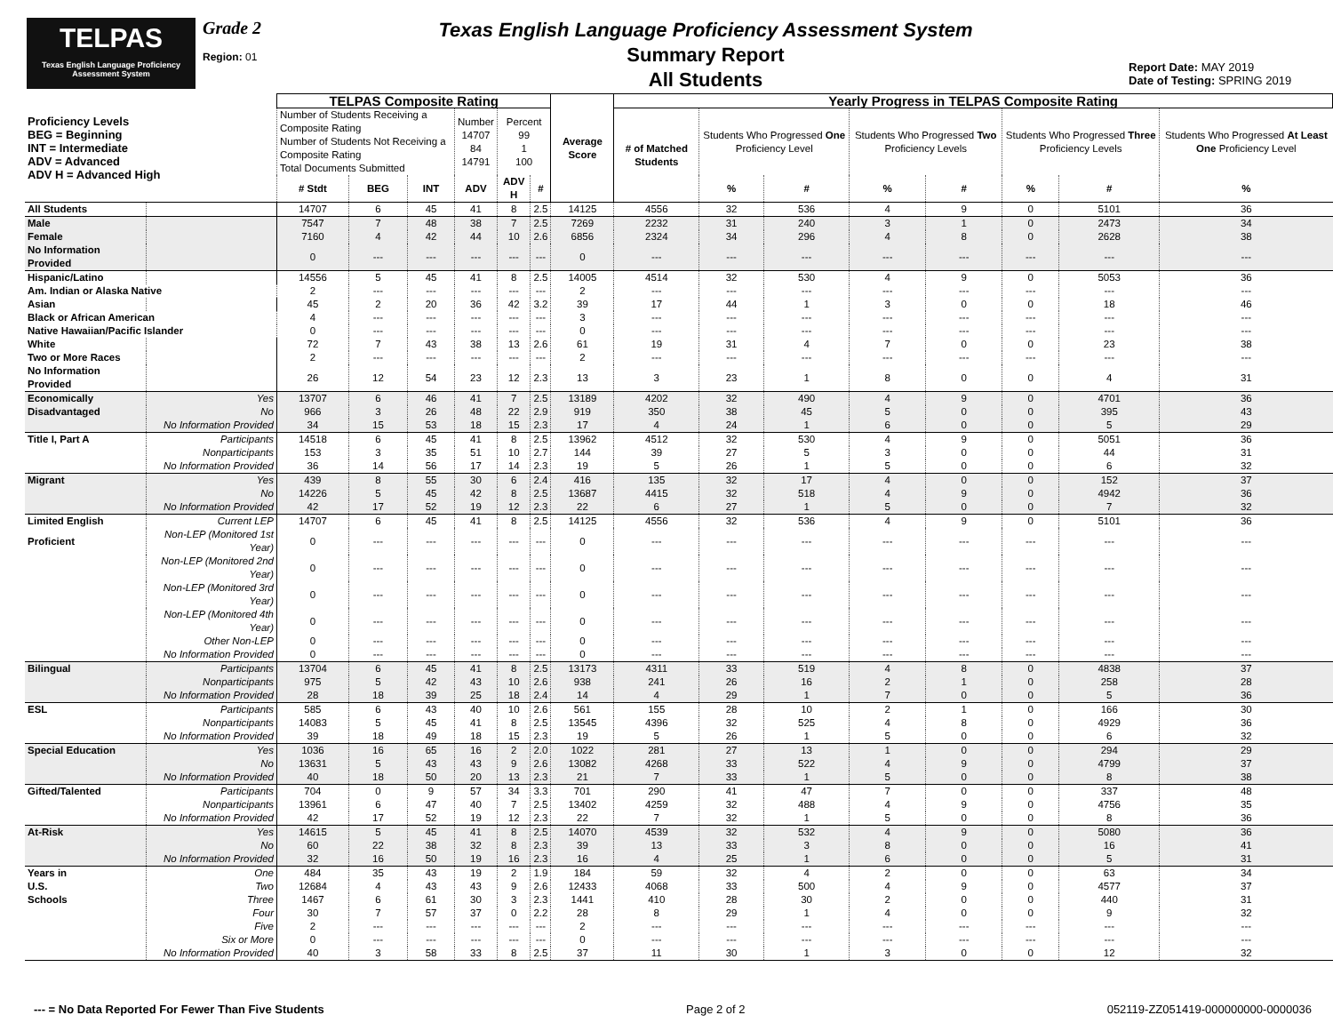TELPAS
Texas English Language Proficiency Assessment System
Grade 2
Region: 01
Texas English Language Proficiency Assessment System
Summary Report
All Students
Report Date: MAY 2019
Date of Testing: SPRING 2019
| Proficiency Levels BEG = Beginning INT = Intermediate ADV = Advanced ADV H = Advanced High | | TELPAS Composite Rating | | | | | | Average Score | Yearly Progress in TELPAS Composite Rating | | | | | | | |
| | | Number of Students Receiving a Composite Rating Number of Students Not Receiving a Composite Rating Total Documents Submitted | | | Number 14707 84 14791 | Percent 99 1 100 | | | # of Matched Students | Students Who Progressed One Proficiency Level | | Students Who Progressed Two Proficiency Levels | | Students Who Progressed Three Proficiency Levels | | Students Who Progressed At Least One Proficiency Level |
| | | # Stdt | BEG | INT | ADV | ADV H | # | | | % | # | % | # | % | # | % |
| All Students | | 14707 | 6 | 45 | 41 | 8 | 2.5 | 14125 | 4556 | 32 | 536 | 4 | 9 | 0 | 5101 | 36 |
| Male | | 7547 | 7 | 48 | 38 | 7 | 2.5 | 7269 | 2232 | 31 | 240 | 3 | 1 | 0 | 2473 | 34 |
| Female | | 7160 | 4 | 42 | 44 | 10 | 2.6 | 6856 | 2324 | 34 | 296 | 4 | 8 | 0 | 2628 | 38 |
| No Information Provided | | 0 | --- | --- | --- | --- | --- | 0 | --- | --- | --- | --- | --- | --- | --- | --- |
| Hispanic/Latino | | 14556 | 5 | 45 | 41 | 8 | 2.5 | 14005 | 4514 | 32 | 530 | 4 | 9 | 0 | 5053 | 36 |
| Am. Indian or Alaska Native | | 2 | --- | --- | --- | --- | --- | 2 | --- | --- | --- | --- | --- | --- | --- | --- |
| Asian | | 45 | 2 | 20 | 36 | 42 | 3.2 | 39 | 17 | 44 | 1 | 3 | 0 | 0 | 18 | 46 |
| Black or African American | | 4 | --- | --- | --- | --- | --- | 3 | --- | --- | --- | --- | --- | --- | --- | --- |
| Native Hawaiian/Pacific Islander | | 0 | --- | --- | --- | --- | --- | 0 | --- | --- | --- | --- | --- | --- | --- | --- |
| White | | 72 | 7 | 43 | 38 | 13 | 2.6 | 61 | 19 | 31 | 4 | 7 | 0 | 0 | 23 | 38 |
| Two or More Races | | 2 | --- | --- | --- | --- | --- | 2 | --- | --- | --- | --- | --- | --- | --- | --- |
| No Information Provided | | 26 | 12 | 54 | 23 | 12 | 2.3 | 13 | 3 | 23 | 1 | 8 | 0 | 0 | 4 | 31 |
| Economically | Yes | 13707 | 6 | 46 | 41 | 7 | 2.5 | 13189 | 4202 | 32 | 490 | 4 | 9 | 0 | 4701 | 36 |
| Disadvantaged | No | 966 | 3 | 26 | 48 | 22 | 2.9 | 919 | 350 | 38 | 45 | 5 | 0 | 0 | 395 | 43 |
| | No Information Provided | 34 | 15 | 53 | 18 | 15 | 2.3 | 17 | 4 | 24 | 1 | 6 | 0 | 0 | 5 | 29 |
| Title I, Part A | Participants | 14518 | 6 | 45 | 41 | 8 | 2.5 | 13962 | 4512 | 32 | 530 | 4 | 9 | 0 | 5051 | 36 |
| | Nonparticipants | 153 | 3 | 35 | 51 | 10 | 2.7 | 144 | 39 | 27 | 5 | 3 | 0 | 0 | 44 | 31 |
| | No Information Provided | 36 | 14 | 56 | 17 | 14 | 2.3 | 19 | 5 | 26 | 1 | 5 | 0 | 0 | 6 | 32 |
| Migrant | Yes | 439 | 8 | 55 | 30 | 6 | 2.4 | 416 | 135 | 32 | 17 | 4 | 0 | 0 | 152 | 37 |
| | No | 14226 | 5 | 45 | 42 | 8 | 2.5 | 13687 | 4415 | 32 | 518 | 4 | 9 | 0 | 4942 | 36 |
| | No Information Provided | 42 | 17 | 52 | 19 | 12 | 2.3 | 22 | 6 | 27 | 1 | 5 | 0 | 0 | 7 | 32 |
| Limited English | Current LEP | 14707 | 6 | 45 | 41 | 8 | 2.5 | 14125 | 4556 | 32 | 536 | 4 | 9 | 0 | 5101 | 36 |
| Proficient | Non-LEP (Monitored 1st Year) | 0 | --- | --- | --- | --- | --- | 0 | --- | --- | --- | --- | --- | --- | --- | --- |
| | Non-LEP (Monitored 2nd Year) | 0 | --- | --- | --- | --- | --- | 0 | --- | --- | --- | --- | --- | --- | --- | --- |
| | Non-LEP (Monitored 3rd Year) | 0 | --- | --- | --- | --- | --- | 0 | --- | --- | --- | --- | --- | --- | --- | --- |
| | Non-LEP (Monitored 4th Year) | 0 | --- | --- | --- | --- | --- | 0 | --- | --- | --- | --- | --- | --- | --- | --- |
| | Other Non-LEP | 0 | --- | --- | --- | --- | --- | 0 | --- | --- | --- | --- | --- | --- | --- | --- |
| | No Information Provided | 0 | --- | --- | --- | --- | --- | 0 | --- | --- | --- | --- | --- | --- | --- | --- |
| Bilingual | Participants | 13704 | 6 | 45 | 41 | 8 | 2.5 | 13173 | 4311 | 33 | 519 | 4 | 8 | 0 | 4838 | 37 |
| | Nonparticipants | 975 | 5 | 42 | 43 | 10 | 2.6 | 938 | 241 | 26 | 16 | 2 | 1 | 0 | 258 | 28 |
| | No Information Provided | 28 | 18 | 39 | 25 | 18 | 2.4 | 14 | 4 | 29 | 1 | 7 | 0 | 0 | 5 | 36 |
| ESL | Participants | 585 | 6 | 43 | 40 | 10 | 2.6 | 561 | 155 | 28 | 10 | 2 | 1 | 0 | 166 | 30 |
| | Nonparticipants | 14083 | 5 | 45 | 41 | 8 | 2.5 | 13545 | 4396 | 32 | 525 | 4 | 8 | 0 | 4929 | 36 |
| | No Information Provided | 39 | 18 | 49 | 18 | 15 | 2.3 | 19 | 5 | 26 | 1 | 5 | 0 | 0 | 6 | 32 |
| Special Education | Yes | 1036 | 16 | 65 | 16 | 2 | 2.0 | 1022 | 281 | 27 | 13 | 1 | 0 | 0 | 294 | 29 |
| | No | 13631 | 5 | 43 | 43 | 9 | 2.6 | 13082 | 4268 | 33 | 522 | 4 | 9 | 0 | 4799 | 37 |
| | No Information Provided | 40 | 18 | 50 | 20 | 13 | 2.3 | 21 | 7 | 33 | 1 | 5 | 0 | 0 | 8 | 38 |
| Gifted/Talented | Participants | 704 | 0 | 9 | 57 | 34 | 3.3 | 701 | 290 | 41 | 47 | 7 | 0 | 0 | 337 | 48 |
| | Nonparticipants | 13961 | 6 | 47 | 40 | 7 | 2.5 | 13402 | 4259 | 32 | 488 | 4 | 9 | 0 | 4756 | 35 |
| | No Information Provided | 42 | 17 | 52 | 19 | 12 | 2.3 | 22 | 7 | 32 | 1 | 5 | 0 | 0 | 8 | 36 |
| At-Risk | Yes | 14615 | 5 | 45 | 41 | 8 | 2.5 | 14070 | 4539 | 32 | 532 | 4 | 9 | 0 | 5080 | 36 |
| | No | 60 | 22 | 38 | 32 | 8 | 2.3 | 39 | 13 | 33 | 3 | 8 | 0 | 0 | 16 | 41 |
| | No Information Provided | 32 | 16 | 50 | 19 | 16 | 2.3 | 16 | 4 | 25 | 1 | 6 | 0 | 0 | 5 | 31 |
| Years in | One | 484 | 35 | 43 | 19 | 2 | 1.9 | 184 | 59 | 32 | 4 | 2 | 0 | 0 | 63 | 34 |
| U.S. | Two | 12684 | 4 | 43 | 43 | 9 | 2.6 | 12433 | 4068 | 33 | 500 | 4 | 9 | 0 | 4577 | 37 |
| Schools | Three | 1467 | 6 | 61 | 30 | 3 | 2.3 | 1441 | 410 | 28 | 30 | 2 | 0 | 0 | 440 | 31 |
| | Four | 30 | 7 | 57 | 37 | 0 | 2.2 | 28 | 8 | 29 | 1 | 4 | 0 | 0 | 9 | 32 |
| | Five | 2 | --- | --- | --- | --- | --- | 2 | --- | --- | --- | --- | --- | --- | --- | --- |
| | Six or More | 0 | --- | --- | --- | --- | --- | 0 | --- | --- | --- | --- | --- | --- | --- | --- |
| | No Information Provided | 40 | 3 | 58 | 33 | 8 | 2.5 | 37 | 11 | 30 | 1 | 3 | 0 | 0 | 12 | 32 |
--- = No Data Reported For Fewer Than Five Students Page 2 of 2 052119-ZZ051419-000000000-0000036